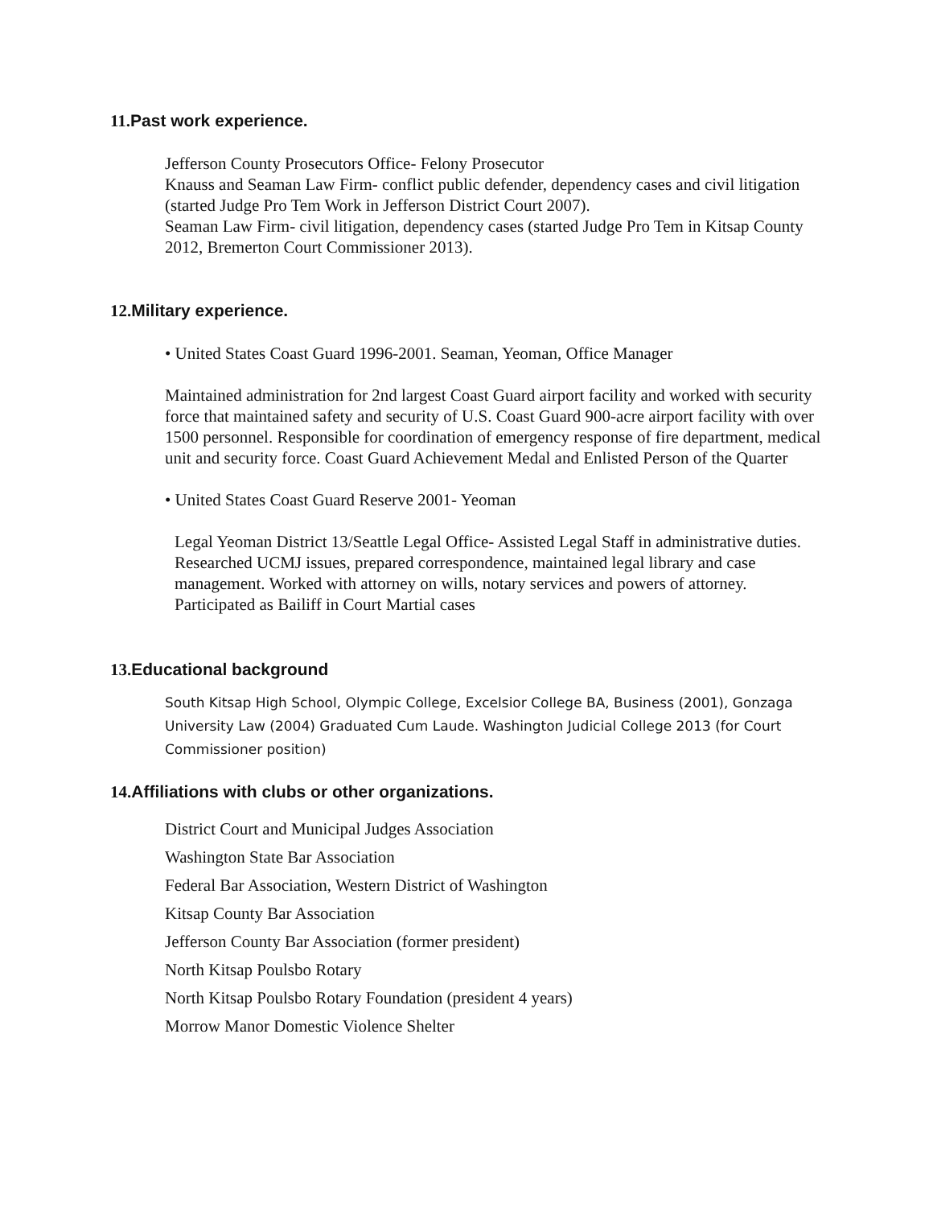11. Past work experience.
Jefferson County Prosecutors Office- Felony Prosecutor
Knauss and Seaman Law Firm- conflict public defender, dependency cases and civil litigation (started Judge Pro Tem Work in Jefferson District Court 2007).
Seaman Law Firm- civil litigation, dependency cases (started Judge Pro Tem in Kitsap County 2012, Bremerton Court Commissioner 2013).
12. Military experience.
• United States Coast Guard 1996-2001. Seaman, Yeoman, Office Manager
Maintained administration for 2nd largest Coast Guard airport facility and worked with security force that maintained safety and security of U.S. Coast Guard 900-acre airport facility with over 1500 personnel. Responsible for coordination of emergency response of fire department, medical unit and security force. Coast Guard Achievement Medal and Enlisted Person of the Quarter
• United States Coast Guard Reserve 2001- Yeoman
Legal Yeoman District 13/Seattle Legal Office- Assisted Legal Staff in administrative duties. Researched UCMJ issues, prepared correspondence, maintained legal library and case management. Worked with attorney on wills, notary services and powers of attorney. Participated as Bailiff in Court Martial cases
13. Educational background
South Kitsap High School, Olympic College, Excelsior College BA, Business (2001), Gonzaga University Law (2004) Graduated Cum Laude. Washington Judicial College 2013 (for Court Commissioner position)
14. Affiliations with clubs or other organizations.
District Court and Municipal Judges Association
Washington State Bar Association
Federal Bar Association, Western District of Washington
Kitsap County Bar Association
Jefferson County Bar Association (former president)
North Kitsap Poulsbo Rotary
North Kitsap Poulsbo Rotary Foundation (president 4 years)
Morrow Manor Domestic Violence Shelter